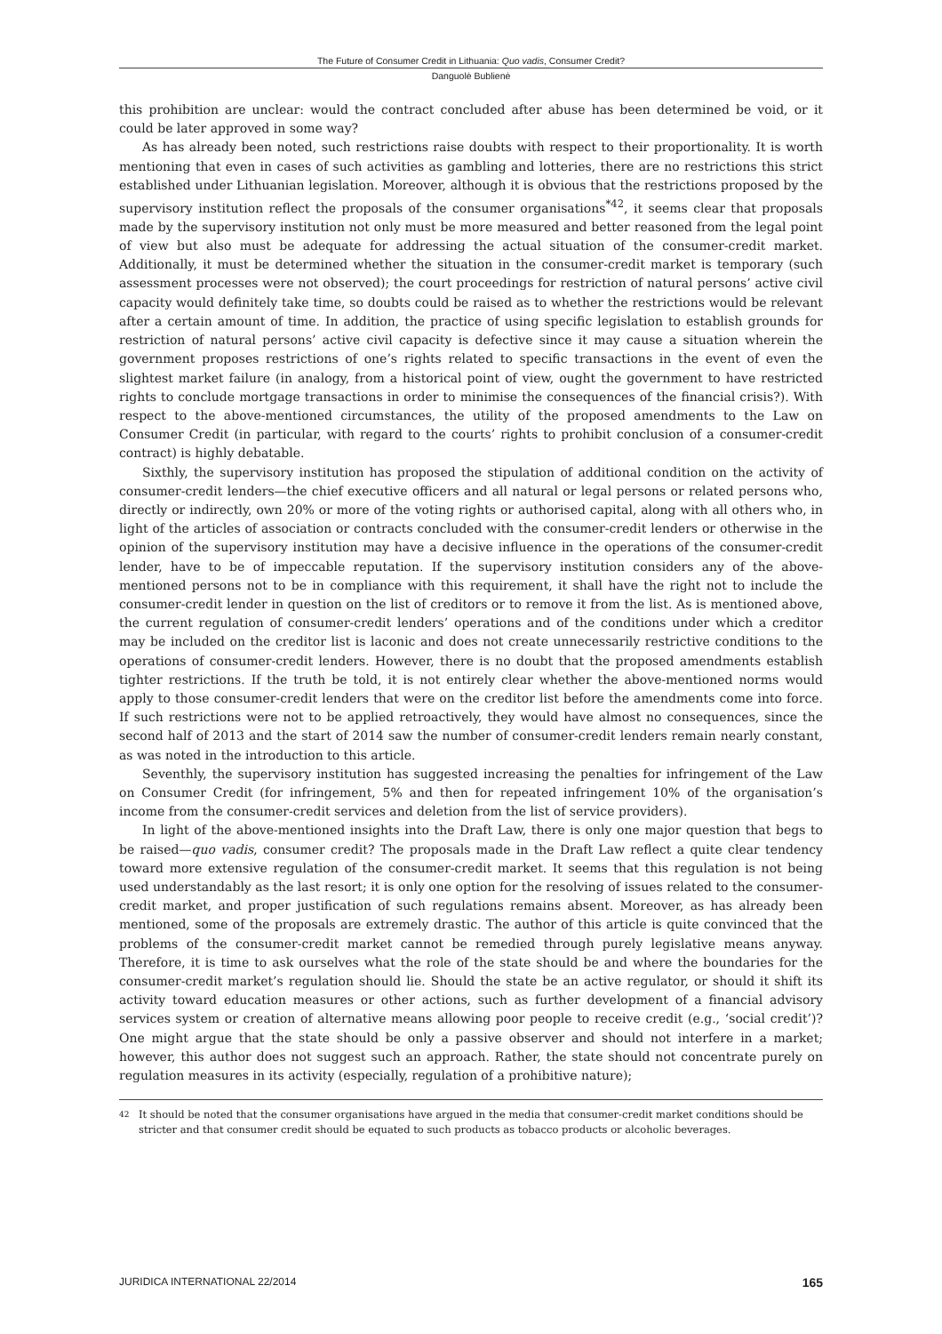The Future of Consumer Credit in Lithuania: Quo vadis, Consumer Credit?
Danguolė Bublienė
this prohibition are unclear: would the contract concluded after abuse has been determined be void, or it could be later approved in some way?
As has already been noted, such restrictions raise doubts with respect to their proportionality. It is worth mentioning that even in cases of such activities as gambling and lotteries, there are no restrictions this strict established under Lithuanian legislation. Moreover, although it is obvious that the restrictions proposed by the supervisory institution reflect the proposals of the consumer organisations<sup>*42</sup>, it seems clear that proposals made by the supervisory institution not only must be more measured and better reasoned from the legal point of view but also must be adequate for addressing the actual situation of the consumer-credit market. Additionally, it must be determined whether the situation in the consumer-credit market is temporary (such assessment processes were not observed); the court proceedings for restriction of natural persons’ active civil capacity would definitely take time, so doubts could be raised as to whether the restrictions would be relevant after a certain amount of time. In addition, the practice of using specific legislation to establish grounds for restriction of natural persons’ active civil capacity is defective since it may cause a situation wherein the government proposes restrictions of one’s rights related to specific transactions in the event of even the slightest market failure (in analogy, from a historical point of view, ought the government to have restricted rights to conclude mortgage transactions in order to minimise the consequences of the financial crisis?). With respect to the above-mentioned circumstances, the utility of the proposed amendments to the Law on Consumer Credit (in particular, with regard to the courts’ rights to prohibit conclusion of a consumer-credit contract) is highly debatable.
Sixthly, the supervisory institution has proposed the stipulation of additional condition on the activity of consumer-credit lenders—the chief executive officers and all natural or legal persons or related persons who, directly or indirectly, own 20% or more of the voting rights or authorised capital, along with all others who, in light of the articles of association or contracts concluded with the consumer-credit lenders or otherwise in the opinion of the supervisory institution may have a decisive influence in the operations of the consumer-credit lender, have to be of impeccable reputation. If the supervisory institution considers any of the above-mentioned persons not to be in compliance with this requirement, it shall have the right not to include the consumer-credit lender in question on the list of creditors or to remove it from the list. As is mentioned above, the current regulation of consumer-credit lenders’ operations and of the conditions under which a creditor may be included on the creditor list is laconic and does not create unnecessarily restrictive conditions to the operations of consumer-credit lenders. However, there is no doubt that the proposed amendments establish tighter restrictions. If the truth be told, it is not entirely clear whether the above-mentioned norms would apply to those consumer-credit lenders that were on the creditor list before the amendments come into force. If such restrictions were not to be applied retroactively, they would have almost no consequences, since the second half of 2013 and the start of 2014 saw the number of consumer-credit lenders remain nearly constant, as was noted in the introduction to this article.
Seventhly, the supervisory institution has suggested increasing the penalties for infringement of the Law on Consumer Credit (for infringement, 5% and then for repeated infringement 10% of the organisation’s income from the consumer-credit services and deletion from the list of service providers).
In light of the above-mentioned insights into the Draft Law, there is only one major question that begs to be raised—quo vadis, consumer credit? The proposals made in the Draft Law reflect a quite clear tendency toward more extensive regulation of the consumer-credit market. It seems that this regulation is not being used understandably as the last resort; it is only one option for the resolving of issues related to the consumer-credit market, and proper justification of such regulations remains absent. Moreover, as has already been mentioned, some of the proposals are extremely drastic. The author of this article is quite convinced that the problems of the consumer-credit market cannot be remedied through purely legislative means anyway. Therefore, it is time to ask ourselves what the role of the state should be and where the boundaries for the consumer-credit market’s regulation should lie. Should the state be an active regulator, or should it shift its activity toward education measures or other actions, such as further development of a financial advisory services system or creation of alternative means allowing poor people to receive credit (e.g., ‘social credit’)? One might argue that the state should be only a passive observer and should not interfere in a market; however, this author does not suggest such an approach. Rather, the state should not concentrate purely on regulation measures in its activity (especially, regulation of a prohibitive nature);
42 It should be noted that the consumer organisations have argued in the media that consumer-credit market conditions should be stricter and that consumer credit should be equated to such products as tobacco products or alcoholic beverages.
JURIDICA INTERNATIONAL 22/2014 165